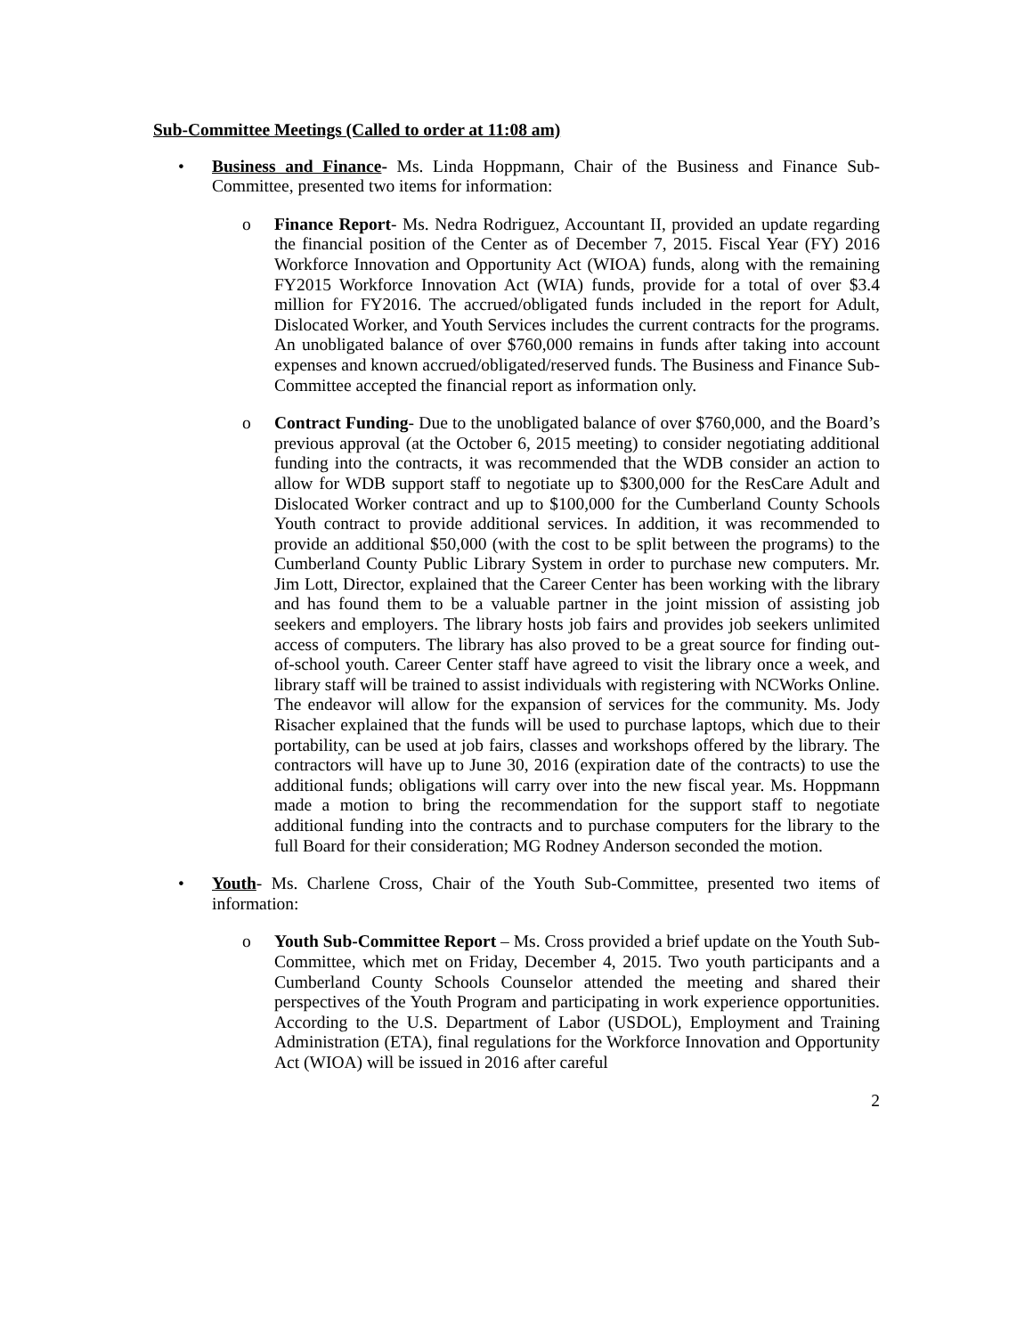Sub-Committee Meetings (Called to order at 11:08 am)
• Business and Finance- Ms. Linda Hoppmann, Chair of the Business and Finance Sub-Committee, presented two items for information:
o Finance Report- Ms. Nedra Rodriguez, Accountant II, provided an update regarding the financial position of the Center as of December 7, 2015. Fiscal Year (FY) 2016 Workforce Innovation and Opportunity Act (WIOA) funds, along with the remaining FY2015 Workforce Innovation Act (WIA) funds, provide for a total of over $3.4 million for FY2016. The accrued/obligated funds included in the report for Adult, Dislocated Worker, and Youth Services includes the current contracts for the programs. An unobligated balance of over $760,000 remains in funds after taking into account expenses and known accrued/obligated/reserved funds. The Business and Finance Sub-Committee accepted the financial report as information only.
o Contract Funding- Due to the unobligated balance of over $760,000, and the Board’s previous approval (at the October 6, 2015 meeting) to consider negotiating additional funding into the contracts, it was recommended that the WDB consider an action to allow for WDB support staff to negotiate up to $300,000 for the ResCare Adult and Dislocated Worker contract and up to $100,000 for the Cumberland County Schools Youth contract to provide additional services. In addition, it was recommended to provide an additional $50,000 (with the cost to be split between the programs) to the Cumberland County Public Library System in order to purchase new computers. Mr. Jim Lott, Director, explained that the Career Center has been working with the library and has found them to be a valuable partner in the joint mission of assisting job seekers and employers. The library hosts job fairs and provides job seekers unlimited access of computers. The library has also proved to be a great source for finding out-of-school youth. Career Center staff have agreed to visit the library once a week, and library staff will be trained to assist individuals with registering with NCWorks Online. The endeavor will allow for the expansion of services for the community. Ms. Jody Risacher explained that the funds will be used to purchase laptops, which due to their portability, can be used at job fairs, classes and workshops offered by the library. The contractors will have up to June 30, 2016 (expiration date of the contracts) to use the additional funds; obligations will carry over into the new fiscal year. Ms. Hoppmann made a motion to bring the recommendation for the support staff to negotiate additional funding into the contracts and to purchase computers for the library to the full Board for their consideration; MG Rodney Anderson seconded the motion.
• Youth- Ms. Charlene Cross, Chair of the Youth Sub-Committee, presented two items of information:
o Youth Sub-Committee Report – Ms. Cross provided a brief update on the Youth Sub-Committee, which met on Friday, December 4, 2015. Two youth participants and a Cumberland County Schools Counselor attended the meeting and shared their perspectives of the Youth Program and participating in work experience opportunities. According to the U.S. Department of Labor (USDOL), Employment and Training Administration (ETA), final regulations for the Workforce Innovation and Opportunity Act (WIOA) will be issued in 2016 after careful
2